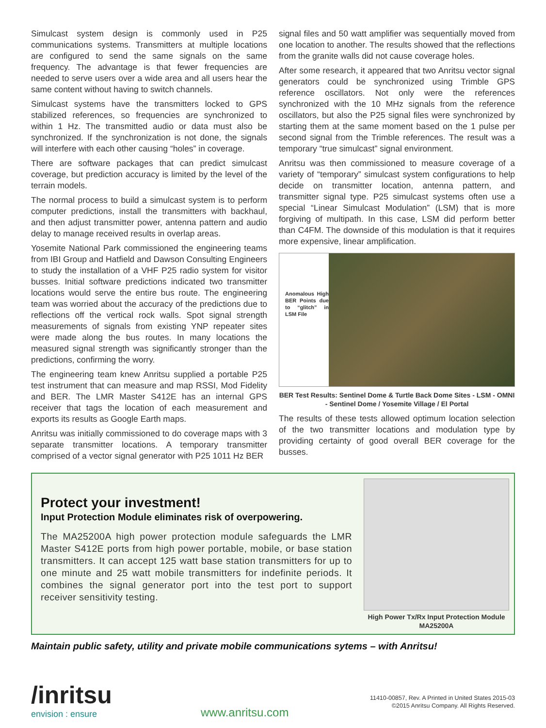Simulcast system design is commonly used in P25 communications systems. Transmitters at multiple locations are configured to send the same signals on the same frequency. The advantage is that fewer frequencies are needed to serve users over a wide area and all users hear the same content without having to switch channels.
Simulcast systems have the transmitters locked to GPS stabilized references, so frequencies are synchronized to within 1 Hz. The transmitted audio or data must also be synchronized. If the synchronization is not done, the signals will interfere with each other causing “holes” in coverage.
There are software packages that can predict simulcast coverage, but prediction accuracy is limited by the level of the terrain models.
The normal process to build a simulcast system is to perform computer predictions, install the transmitters with backhaul, and then adjust transmitter power, antenna pattern and audio delay to manage received results in overlap areas.
Yosemite National Park commissioned the engineering teams from IBI Group and Hatfield and Dawson Consulting Engineers to study the installation of a VHF P25 radio system for visitor busses. Initial software predictions indicated two transmitter locations would serve the entire bus route. The engineering team was worried about the accuracy of the predictions due to reflections off the vertical rock walls. Spot signal strength measurements of signals from existing YNP repeater sites were made along the bus routes. In many locations the measured signal strength was significantly stronger than the predictions, confirming the worry.
The engineering team knew Anritsu supplied a portable P25 test instrument that can measure and map RSSI, Mod Fidelity and BER. The LMR Master S412E has an internal GPS receiver that tags the location of each measurement and exports its results as Google Earth maps.
Anritsu was initially commissioned to do coverage maps with 3 separate transmitter locations. A temporary transmitter comprised of a vector signal generator with P25 1011 Hz BER
signal files and 50 watt amplifier was sequentially moved from one location to another. The results showed that the reflections from the granite walls did not cause coverage holes.
After some research, it appeared that two Anritsu vector signal generators could be synchronized using Trimble GPS reference oscillators. Not only were the references synchronized with the 10 MHz signals from the reference oscillators, but also the P25 signal files were synchronized by starting them at the same moment based on the 1 pulse per second signal from the Trimble references. The result was a temporary “true simulcast” signal environment.
Anritsu was then commissioned to measure coverage of a variety of “temporary” simulcast system configurations to help decide on transmitter location, antenna pattern, and transmitter signal type. P25 simulcast systems often use a special “Linear Simulcast Modulation” (LSM) that is more forgiving of multipath. In this case, LSM did perform better than C4FM. The downside of this modulation is that it requires more expensive, linear amplification.
Anomalous High BER Points due to “glitch” in LSM File
BER Test Results: Sentinel Dome & Turtle Back Dome Sites - LSM - OMNI - Sentinel Dome / Yosemite Village / El Portal
The results of these tests allowed optimum location selection of the two transmitter locations and modulation type by providing certainty of good overall BER coverage for the busses.
Protect your investment!
Input Protection Module eliminates risk of overpowering.
The MA25200A high power protection module safeguards the LMR Master S412E ports from high power portable, mobile, or base station transmitters. It can accept 125 watt base station transmitters for up to one minute and 25 watt mobile transmitters for indefinite periods. It combines the signal generator port into the test port to support receiver sensitivity testing.
High Power Tx/Rx Input Protection Module MA25200A
Maintain public safety, utility and private mobile communications sytems – with Anritsu!
/inritsu
envision : ensure
www.anritsu.com
11410-00857, Rev. A Printed in United States 2015-03
©2015 Anritsu Company. All Rights Reserved.